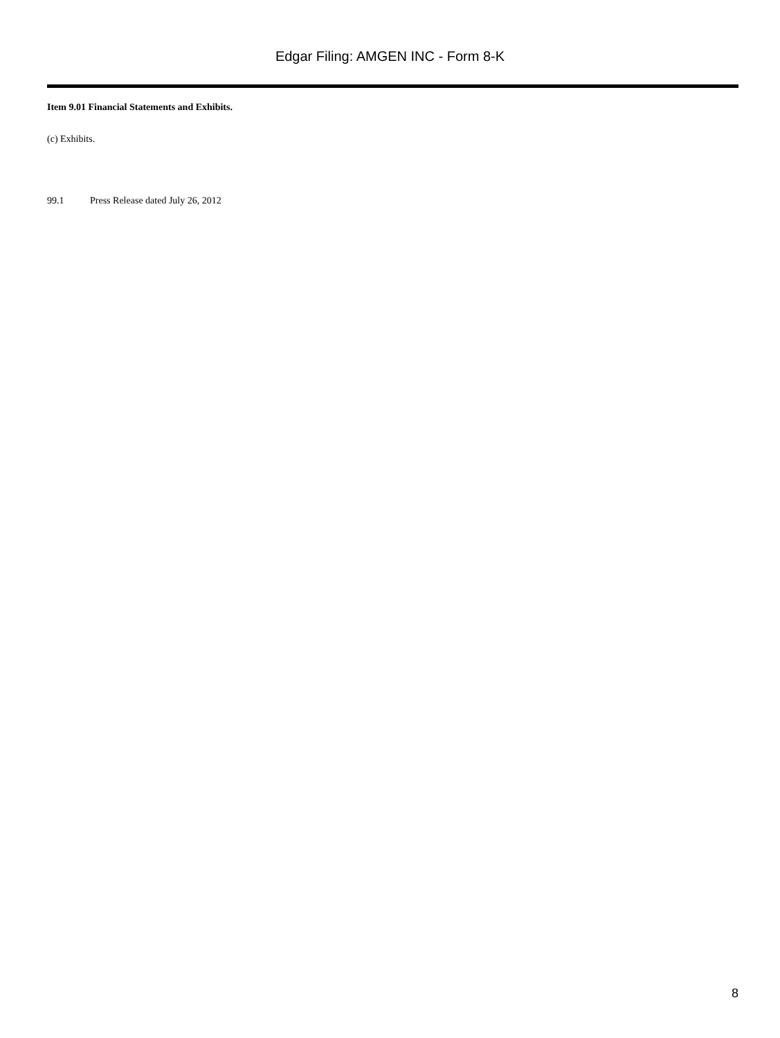Edgar Filing: AMGEN INC - Form 8-K
Item 9.01 Financial Statements and Exhibits.
(c) Exhibits.
99.1 Press Release dated July 26, 2012
8